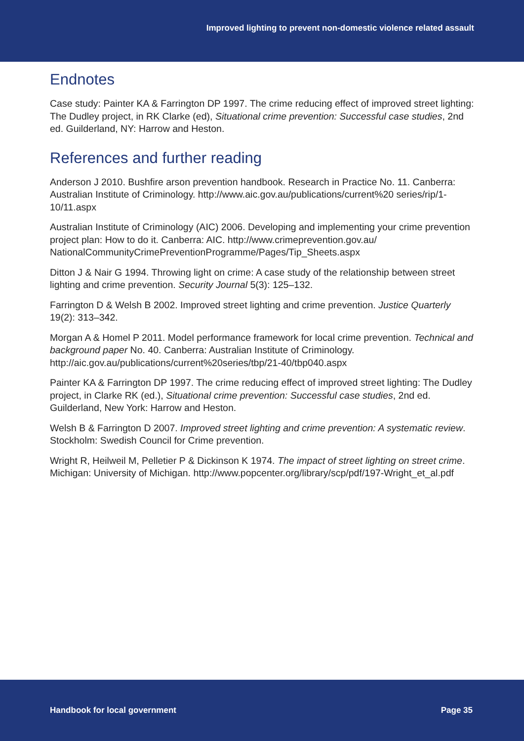Improved lighting to prevent non-domestic violence related assault
Endnotes
Case study: Painter KA & Farrington DP 1997. The crime reducing effect of improved street lighting: The Dudley project, in RK Clarke (ed), Situational crime prevention: Successful case studies, 2nd ed. Guilderland, NY: Harrow and Heston.
References and further reading
Anderson J 2010. Bushfire arson prevention handbook. Research in Practice No. 11. Canberra: Australian Institute of Criminology. http://www.aic.gov.au/publications/current%20 series/rip/1-10/11.aspx
Australian Institute of Criminology (AIC) 2006. Developing and implementing your crime prevention project plan: How to do it. Canberra: AIC. http://www.crimeprevention.gov.au/ NationalCommunityCrimePreventionProgramme/Pages/Tip_Sheets.aspx
Ditton J & Nair G 1994. Throwing light on crime: A case study of the relationship between street lighting and crime prevention. Security Journal 5(3): 125–132.
Farrington D & Welsh B 2002. Improved street lighting and crime prevention. Justice Quarterly 19(2): 313–342.
Morgan A & Homel P 2011. Model performance framework for local crime prevention. Technical and background paper No. 40. Canberra: Australian Institute of Criminology. http://aic.gov.au/publications/current%20series/tbp/21-40/tbp040.aspx
Painter KA & Farrington DP 1997. The crime reducing effect of improved street lighting: The Dudley project, in Clarke RK (ed.), Situational crime prevention: Successful case studies, 2nd ed. Guilderland, New York: Harrow and Heston.
Welsh B & Farrington D 2007. Improved street lighting and crime prevention: A systematic review. Stockholm: Swedish Council for Crime prevention.
Wright R, Heilweil M, Pelletier P & Dickinson K 1974. The impact of street lighting on street crime. Michigan: University of Michigan. http://www.popcenter.org/library/scp/pdf/197-Wright_et_al.pdf
Handbook for local government Page 35